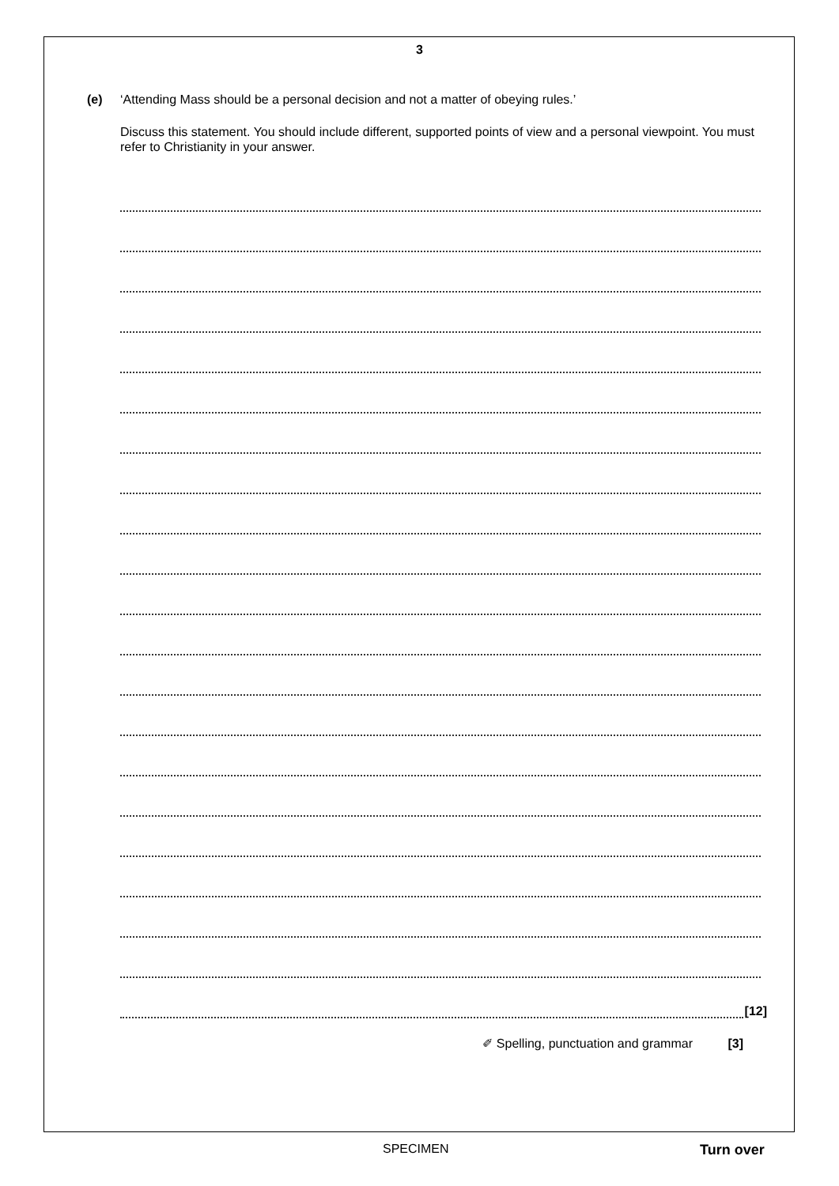3
(e) ‘Attending Mass should be a personal decision and not a matter of obeying rules.’
Discuss this statement. You should include different, supported points of view and a personal viewpoint. You must refer to Christianity in your answer.
[12]
✐ Spelling, punctuation and grammar [3]
SPECIMEN Turn over